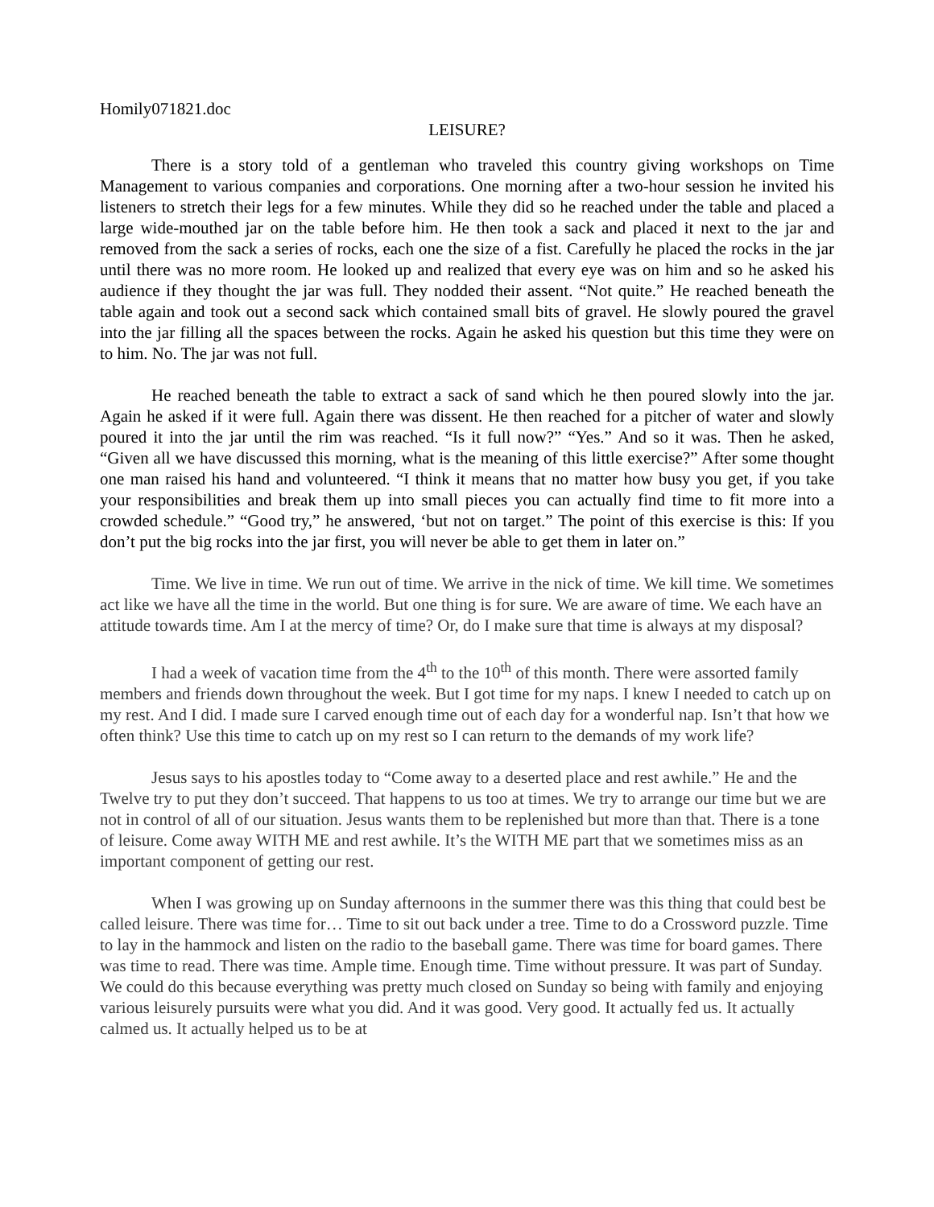Homily071821.doc
LEISURE?
There is a story told of a gentleman who traveled this country giving workshops on Time Management to various companies and corporations. One morning after a two-hour session he invited his listeners to stretch their legs for a few minutes. While they did so he reached under the table and placed a large wide-mouthed jar on the table before him. He then took a sack and placed it next to the jar and removed from the sack a series of rocks, each one the size of a fist. Carefully he placed the rocks in the jar until there was no more room. He looked up and realized that every eye was on him and so he asked his audience if they thought the jar was full. They nodded their assent. “Not quite.” He reached beneath the table again and took out a second sack which contained small bits of gravel. He slowly poured the gravel into the jar filling all the spaces between the rocks. Again he asked his question but this time they were on to him. No. The jar was not full.
He reached beneath the table to extract a sack of sand which he then poured slowly into the jar. Again he asked if it were full. Again there was dissent. He then reached for a pitcher of water and slowly poured it into the jar until the rim was reached. “Is it full now?” “Yes.” And so it was. Then he asked, “Given all we have discussed this morning, what is the meaning of this little exercise?” After some thought one man raised his hand and volunteered. “I think it means that no matter how busy you get, if you take your responsibilities and break them up into small pieces you can actually find time to fit more into a crowded schedule.” “Good try,” he answered, ‘but not on target.” The point of this exercise is this: If you don’t put the big rocks into the jar first, you will never be able to get them in later on.”
Time. We live in time. We run out of time. We arrive in the nick of time. We kill time. We sometimes act like we have all the time in the world. But one thing is for sure. We are aware of time. We each have an attitude towards time. Am I at the mercy of time? Or, do I make sure that time is always at my disposal?
I had a week of vacation time from the 4<sup>th</sup> to the 10<sup>th</sup> of this month. There were assorted family members and friends down throughout the week. But I got time for my naps. I knew I needed to catch up on my rest. And I did. I made sure I carved enough time out of each day for a wonderful nap. Isn’t that how we often think? Use this time to catch up on my rest so I can return to the demands of my work life?
Jesus says to his apostles today to “Come away to a deserted place and rest awhile.” He and the Twelve try to put they don’t succeed. That happens to us too at times. We try to arrange our time but we are not in control of all of our situation. Jesus wants them to be replenished but more than that. There is a tone of leisure. Come away WITH ME and rest awhile. It’s the WITH ME part that we sometimes miss as an important component of getting our rest.
When I was growing up on Sunday afternoons in the summer there was this thing that could best be called leisure. There was time for… Time to sit out back under a tree. Time to do a Crossword puzzle. Time to lay in the hammock and listen on the radio to the baseball game. There was time for board games. There was time to read. There was time. Ample time. Enough time. Time without pressure. It was part of Sunday. We could do this because everything was pretty much closed on Sunday so being with family and enjoying various leisurely pursuits were what you did. And it was good. Very good. It actually fed us. It actually calmed us. It actually helped us to be at